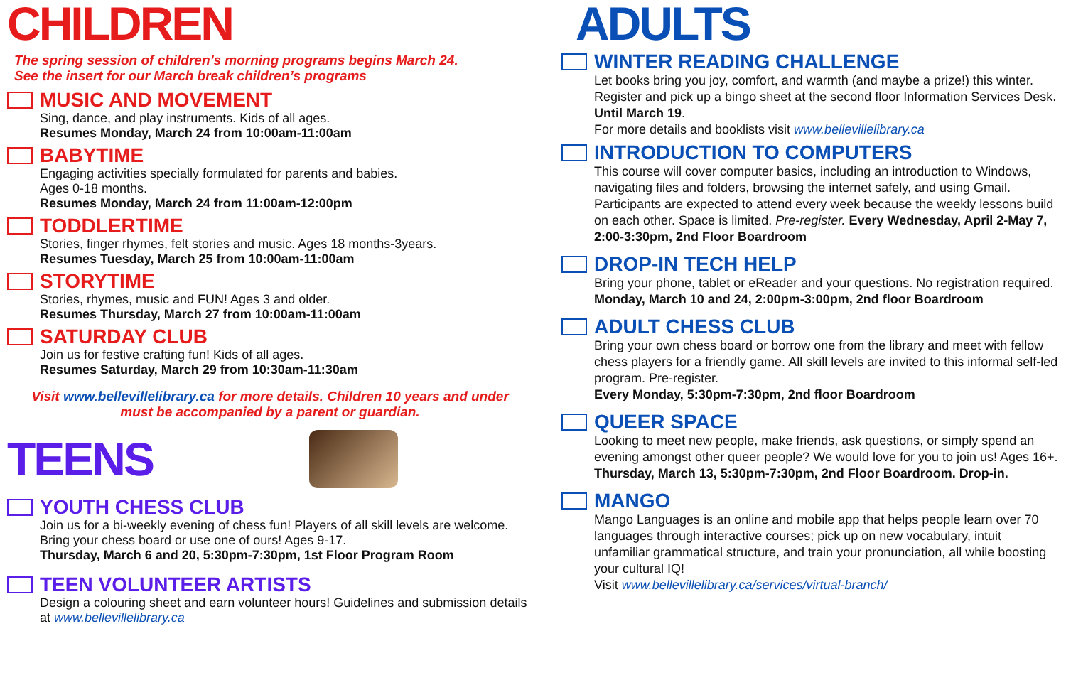CHILDREN
The spring session of children’s morning programs begins March 24.
See the insert for our March break children’s programs
MUSIC AND MOVEMENT
Sing, dance, and play instruments. Kids of all ages.
Resumes Monday, March 24 from 10:00am-11:00am
BABYTIME
Engaging activities specially formulated for parents and babies.
Ages 0-18 months.
Resumes Monday, March 24 from 11:00am-12:00pm
TODDLERTIME
Stories, finger rhymes, felt stories and music. Ages 18 months-3years.
Resumes Tuesday, March 25 from 10:00am-11:00am
STORYTIME
Stories, rhymes, music and FUN! Ages 3 and older.
Resumes Thursday, March 27 from 10:00am-11:00am
SATURDAY CLUB
Join us for festive crafting fun! Kids of all ages.
Resumes Saturday, March 29 from 10:30am-11:30am
Visit www.bellevillelibrary.ca for more details. Children 10 years and under must be accompanied by a parent or guardian.
TEENS
YOUTH CHESS CLUB
Join us for a bi-weekly evening of chess fun! Players of all skill levels are welcome. Bring your chess board or use one of ours! Ages 9-17.
Thursday, March 6 and 20, 5:30pm-7:30pm, 1st Floor Program Room
TEEN VOLUNTEER ARTISTS
Design a colouring sheet and earn volunteer hours! Guidelines and submission details at www.bellevillelibrary.ca
ADULTS
WINTER READING CHALLENGE
Let books bring you joy, comfort, and warmth (and maybe a prize!) this winter. Register and pick up a bingo sheet at the second floor Information Services Desk. Until March 19.
For more details and booklists visit www.bellevillelibrary.ca
INTRODUCTION TO COMPUTERS
This course will cover computer basics, including an introduction to Windows, navigating files and folders, browsing the internet safely, and using Gmail. Participants are expected to attend every week because the weekly lessons build on each other. Space is limited. Pre-register. Every Wednesday, April 2-May 7, 2:00-3:30pm, 2nd Floor Boardroom
DROP-IN TECH HELP
Bring your phone, tablet or eReader and your questions. No registration required.
Monday, March 10 and 24, 2:00pm-3:00pm, 2nd floor Boardroom
ADULT CHESS CLUB
Bring your own chess board or borrow one from the library and meet with fellow chess players for a friendly game. All skill levels are invited to this informal self-led program. Pre-register.
Every Monday, 5:30pm-7:30pm, 2nd floor Boardroom
QUEER SPACE
Looking to meet new people, make friends, ask questions, or simply spend an evening amongst other queer people? We would love for you to join us! Ages 16+. Thursday, March 13, 5:30pm-7:30pm, 2nd Floor Boardroom. Drop-in.
MANGO
Mango Languages is an online and mobile app that helps people learn over 70 languages through interactive courses; pick up on new vocabulary, intuit unfamiliar grammatical structure, and train your pronunciation, all while boosting your cultural IQ!
Visit www.bellevillelibrary.ca/services/virtual-branch/